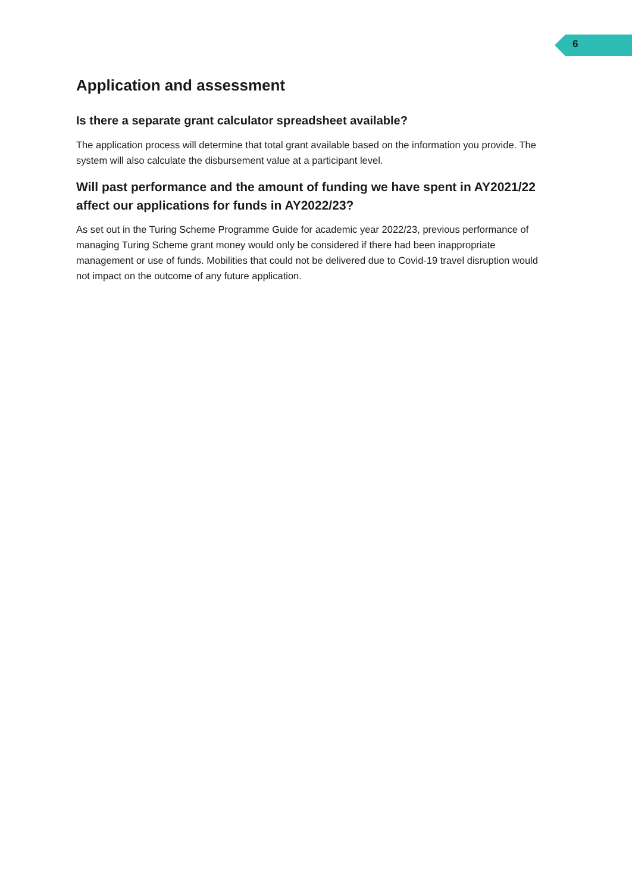6
Application and assessment
Is there a separate grant calculator spreadsheet available?
The application process will determine that total grant available based on the information you provide. The system will also calculate the disbursement value at a participant level.
Will past performance and the amount of funding we have spent in AY2021/22 affect our applications for funds in AY2022/23?
As set out in the Turing Scheme Programme Guide for academic year 2022/23, previous performance of managing Turing Scheme grant money would only be considered if there had been inappropriate management or use of funds. Mobilities that could not be delivered due to Covid-19 travel disruption would not impact on the outcome of any future application.